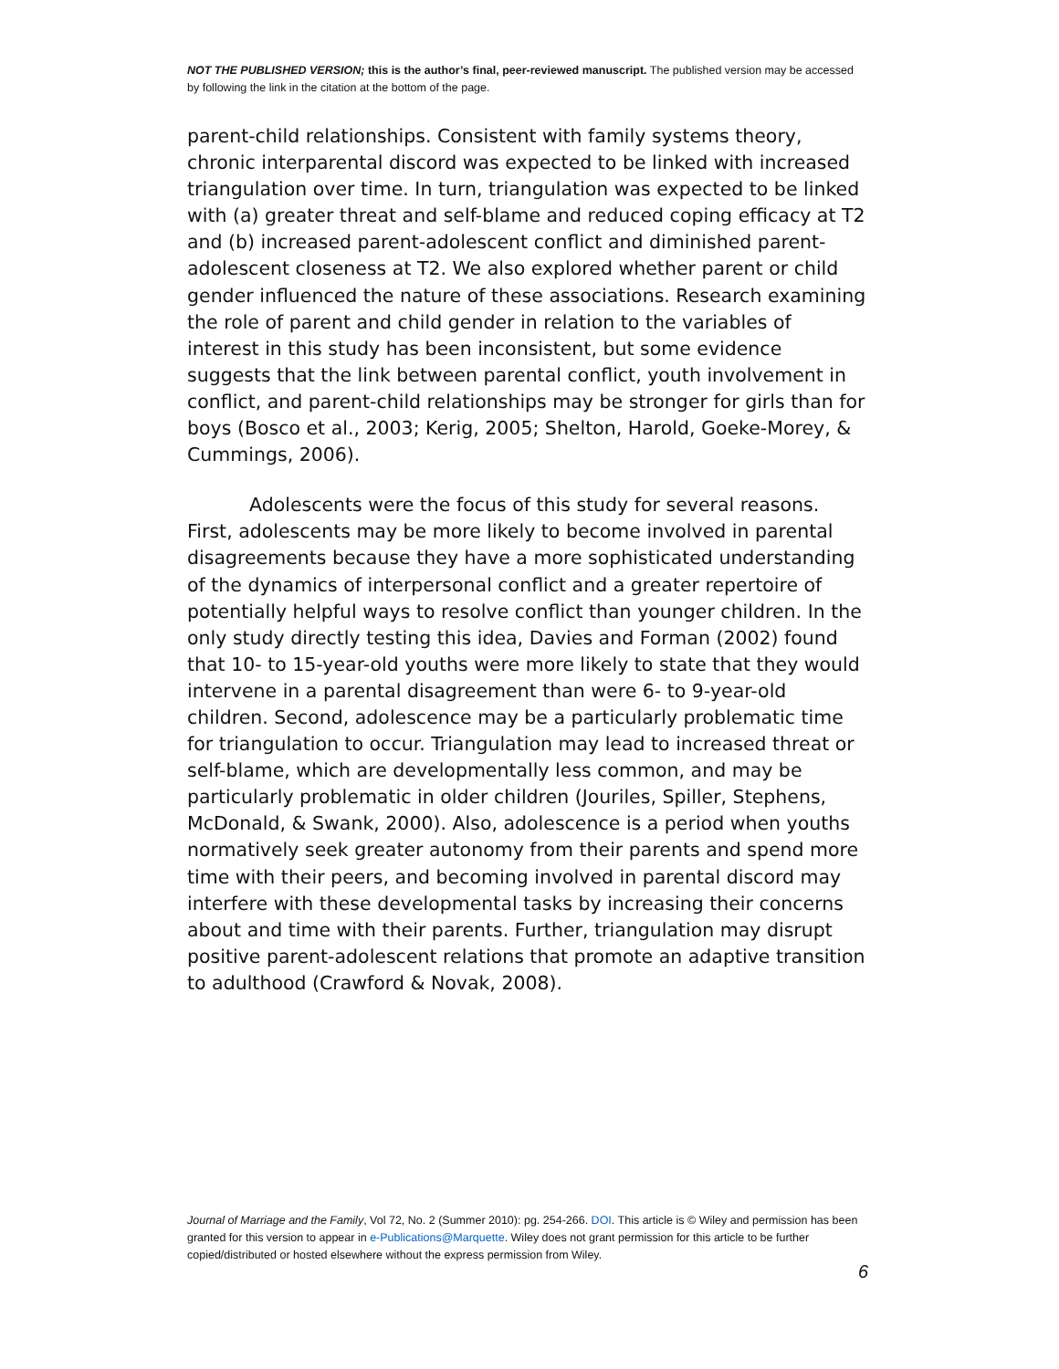NOT THE PUBLISHED VERSION; this is the author’s final, peer-reviewed manuscript. The published version may be accessed by following the link in the citation at the bottom of the page.
parent-child relationships. Consistent with family systems theory, chronic interparental discord was expected to be linked with increased triangulation over time. In turn, triangulation was expected to be linked with (a) greater threat and self-blame and reduced coping efficacy at T2 and (b) increased parent-adolescent conflict and diminished parent-adolescent closeness at T2. We also explored whether parent or child gender influenced the nature of these associations. Research examining the role of parent and child gender in relation to the variables of interest in this study has been inconsistent, but some evidence suggests that the link between parental conflict, youth involvement in conflict, and parent-child relationships may be stronger for girls than for boys (Bosco et al., 2003; Kerig, 2005; Shelton, Harold, Goeke-Morey, & Cummings, 2006).
Adolescents were the focus of this study for several reasons. First, adolescents may be more likely to become involved in parental disagreements because they have a more sophisticated understanding of the dynamics of interpersonal conflict and a greater repertoire of potentially helpful ways to resolve conflict than younger children. In the only study directly testing this idea, Davies and Forman (2002) found that 10- to 15-year-old youths were more likely to state that they would intervene in a parental disagreement than were 6- to 9-year-old children. Second, adolescence may be a particularly problematic time for triangulation to occur. Triangulation may lead to increased threat or self-blame, which are developmentally less common, and may be particularly problematic in older children (Jouriles, Spiller, Stephens, McDonald, & Swank, 2000). Also, adolescence is a period when youths normatively seek greater autonomy from their parents and spend more time with their peers, and becoming involved in parental discord may interfere with these developmental tasks by increasing their concerns about and time with their parents. Further, triangulation may disrupt positive parent-adolescent relations that promote an adaptive transition to adulthood (Crawford & Novak, 2008).
Journal of Marriage and the Family, Vol 72, No. 2 (Summer 2010): pg. 254-266. DOI. This article is © Wiley and permission has been granted for this version to appear in e-Publications@Marquette. Wiley does not grant permission for this article to be further copied/distributed or hosted elsewhere without the express permission from Wiley.
6